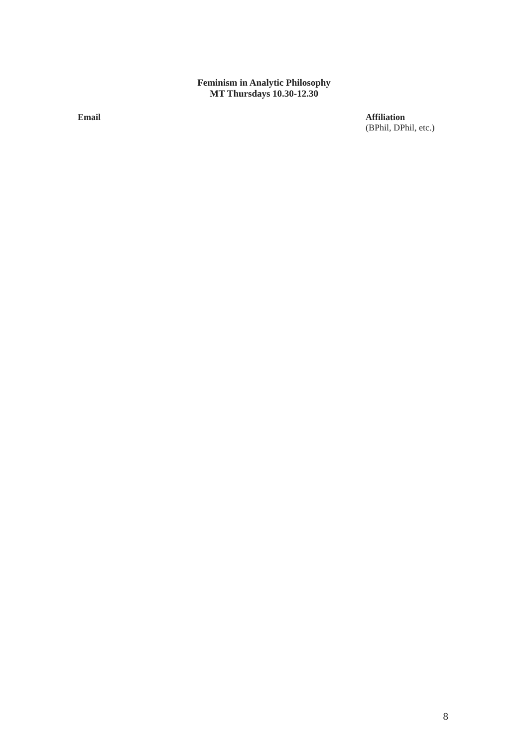Feminism in Analytic Philosophy
MT Thursdays 10.30-12.30
| Email | Affiliation (BPhil, DPhil, etc.) |
| --- | --- |
8